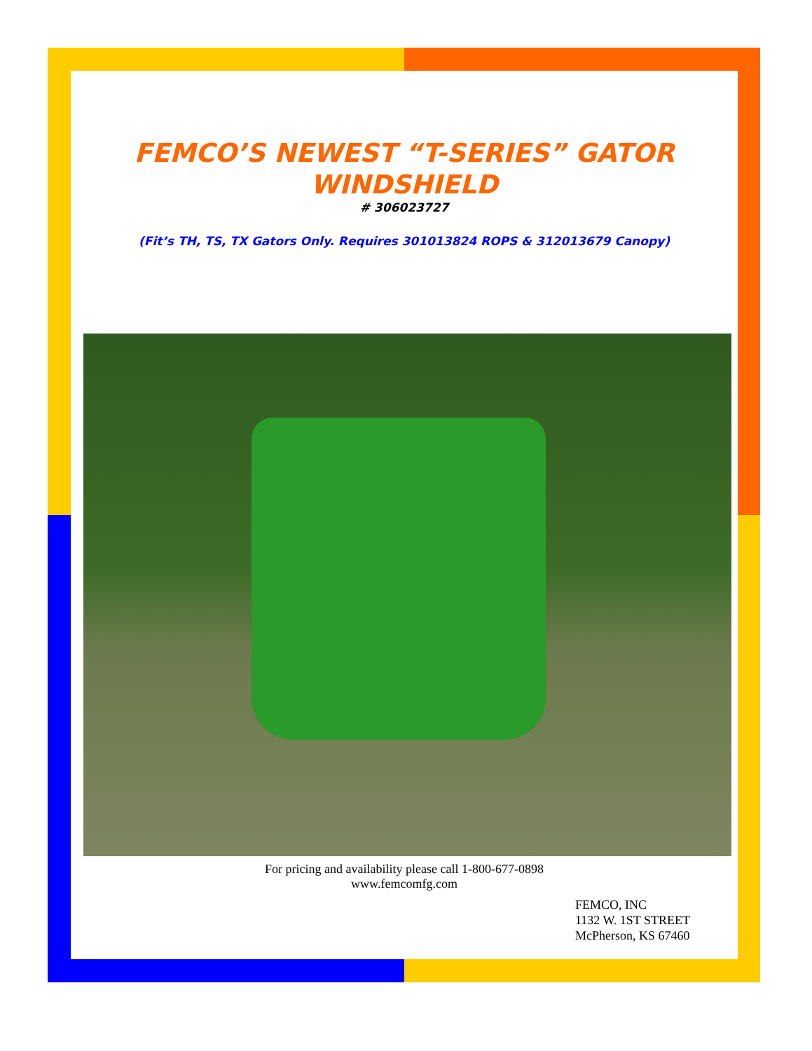FEMCO’S NEWEST “T-SERIES” GATOR
WINDSHIELD
# 306023727
(Fit’s TH, TS, TX Gators Only. Requires 301013824 ROPS & 312013679 Canopy)
For pricing and availability please call 1-800-677-0898
www.femcomfg.com
FEMCO, INC
1132 W. 1ST STREET
McPherson, KS 67460